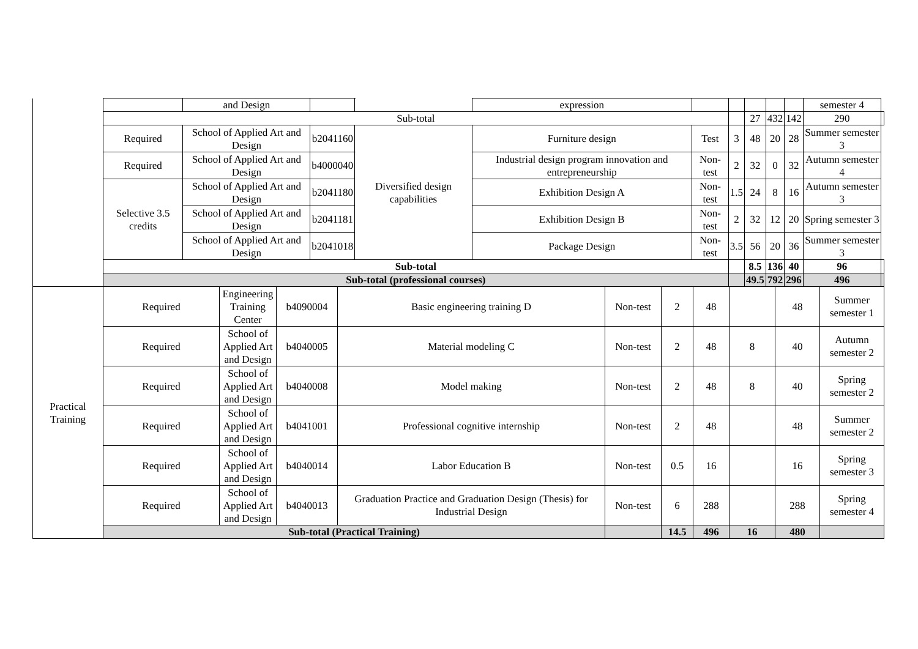| | | and Design | | | expression | | | | | | semester 4 | |
| | Sub-total | | | | | | | 27 | 432 | 142 | 290 | |
| | Required | School of Applied Art and Design | b2041160 | Diversified design capabilities | Furniture design | Test | 3 | 48 | 20 | 28 | Summer semester 3 | |
| | Required | School of Applied Art and Design | b4000040 | | Industrial design program innovation and entrepreneurship | Non-test | 2 | 32 | 0 | 32 | Autumn semester 4 | |
| | Selective 3.5 credits | School of Applied Art and Design | b2041180 | | Exhibition Design A | Non-test | 1.5 | 24 | 8 | 16 | Autumn semester 3 | |
| | | School of Applied Art and Design | b2041181 | | Exhibition Design B | Non-test | 2 | 32 | 12 | 20 | Spring semester 3 | |
| | | School of Applied Art and Design | b2041018 | | Package Design | Non-test | 3.5 | 56 | 20 | 36 | Summer semester 3 | |
| | Sub-total | | | | | | | 8.5 | 136 | 40 | 96 | |
| | Sub-total (professional courses) | | | | | | | 49.5 | 792 | 296 | 496 | |
| Practical Training | Required | Engineering Training Center | b4090004 | Basic engineering training D | Non-test | 2 | 48 | | 48 | Summer semester 1 |
| | Required | School of Applied Art and Design | b4040005 | Material modeling C | Non-test | 2 | 48 | 8 | 40 | Autumn semester 2 |
| | Required | School of Applied Art and Design | b4040008 | Model making | Non-test | 2 | 48 | 8 | 40 | Spring semester 2 |
| | Required | School of Applied Art and Design | b4041001 | Professional cognitive internship | Non-test | 2 | 48 | | 48 | Summer semester 2 |
| | Required | School of Applied Art and Design | b4040014 | Labor Education B | Non-test | 0.5 | 16 | | 16 | Spring semester 3 |
| | Required | School of Applied Art and Design | b4040013 | Graduation Practice and Graduation Design (Thesis) for Industrial Design | Non-test | 6 | 288 | | 288 | Spring semester 4 |
| | Sub-total (Practical Training) | | | | | 14.5 | 496 | 16 | 480 | |